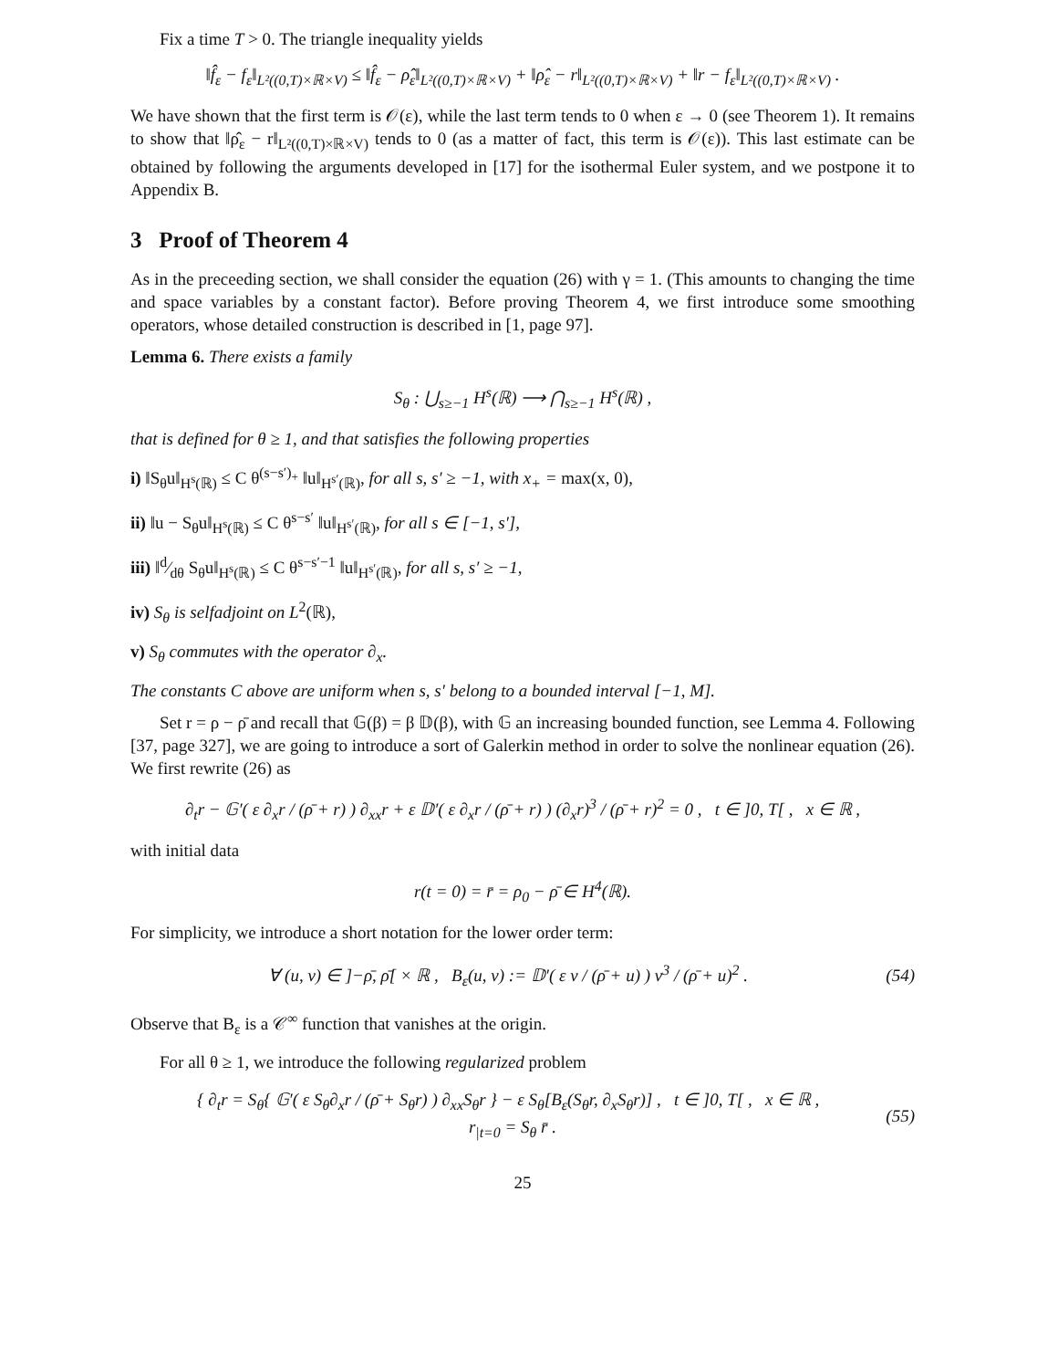Fix a time T > 0. The triangle inequality yields
‖f̂<sub>ε</sub> − f<sub>ε</sub>‖<sub>L²((0,T)×ℝ×V)</sub> ≤ ‖f̂<sub>ε</sub> − ρ̂<sub>ε</sub>‖<sub>L²((0,T)×ℝ×V)</sub> + ‖ρ̂<sub>ε</sub> − r‖<sub>L²((0,T)×ℝ×V)</sub> + ‖r − f<sub>ε</sub>‖<sub>L²((0,T)×ℝ×V)</sub> .
We have shown that the first term is 𝒪(ε), while the last term tends to 0 when ε → 0 (see Theorem 1). It remains to show that ‖ρ̂<sub>ε</sub> − r‖<sub>L²((0,T)×ℝ×V)</sub> tends to 0 (as a matter of fact, this term is 𝒪(ε)). This last estimate can be obtained by following the arguments developed in [17] for the isothermal Euler system, and we postpone it to Appendix B.
3 Proof of Theorem 4
As in the preceeding section, we shall consider the equation (26) with γ = 1. (This amounts to changing the time and space variables by a constant factor). Before proving Theorem 4, we first introduce some smoothing operators, whose detailed construction is described in [1, page 97].
Lemma 6. There exists a family
S<sub>θ</sub> : ⋃<sub>s≥−1</sub> H<sup>s</sup>(ℝ) ⟶ ⋂<sub>s≥−1</sub> H<sup>s</sup>(ℝ) ,
that is defined for θ ≥ 1, and that satisfies the following properties
i) ‖S<sub>θ</sub>u‖<sub>H<sup>s</sup>(ℝ)</sub> ≤ C θ<sup>(s−s′)<sub>+</sub></sup> ‖u‖<sub>H<sup>s′</sup>(ℝ)</sub>, for all s, s′ ≥ −1, with x<sub>+</sub> = max(x, 0),
ii) ‖u − S<sub>θ</sub>u‖<sub>H<sup>s</sup>(ℝ)</sub> ≤ C θ<sup>s−s′</sup> ‖u‖<sub>H<sup>s′</sup>(ℝ)</sub>, for all s ∈ [−1, s′],
iii) ‖d⁄dθ S<sub>θ</sub>u‖<sub>H<sup>s</sup>(ℝ)</sub> ≤ C θ<sup>s−s′−1</sup> ‖u‖<sub>H<sup>s′</sup>(ℝ)</sub>, for all s, s′ ≥ −1,
iv) S<sub>θ</sub> is selfadjoint on L<sup>2</sup>(ℝ),
v) S<sub>θ</sub> commutes with the operator ∂<sub>x</sub>.
The constants C above are uniform when s, s′ belong to a bounded interval [−1, M].
Set r = ρ − ρ̄ and recall that 𝔾(β) = β 𝔻(β), with 𝔾 an increasing bounded function, see Lemma 4. Following [37, page 327], we are going to introduce a sort of Galerkin method in order to solve the nonlinear equation (26). We first rewrite (26) as
∂<sub>t</sub>r − 𝔾′( ε ∂<sub>x</sub>r / (ρ̄ + r) ) ∂<sub>xx</sub>r + ε 𝔻′( ε ∂<sub>x</sub>r / (ρ̄ + r) ) (∂<sub>x</sub>r)<sup>3</sup> / (ρ̄ + r)<sup>2</sup> = 0 , t ∈ ]0, T[ , x ∈ ℝ ,
with initial data
r(t = 0) = r̄ = ρ<sub>0</sub> − ρ̄ ∈ H<sup>4</sup>(ℝ).
For simplicity, we introduce a short notation for the lower order term:
∀ (u, v) ∈ ]−ρ̄, ρ̄[ × ℝ , B<sub>ε</sub>(u, v) := 𝔻′( ε v / (ρ̄ + u) ) v<sup>3</sup> / (ρ̄ + u)<sup>2</sup> . (54)
Observe that B<sub>ε</sub> is a 𝒞<sup>∞</sup> function that vanishes at the origin.
For all θ ≥ 1, we introduce the following regularized problem
{ ∂<sub>t</sub>r = S<sub>θ</sub>{ 𝔾′( ε S<sub>θ</sub>∂<sub>x</sub>r / (ρ̄ + S<sub>θ</sub>r) ) ∂<sub>xx</sub>S<sub>θ</sub>r } − ε S<sub>θ</sub>[B<sub>ε</sub>(S<sub>θ</sub>r, ∂<sub>x</sub>S<sub>θ</sub>r)] , t ∈ ]0, T[ , x ∈ ℝ ,
r<sub>|t=0</sub> = S<sub>θ</sub> r̄ . (55)
25